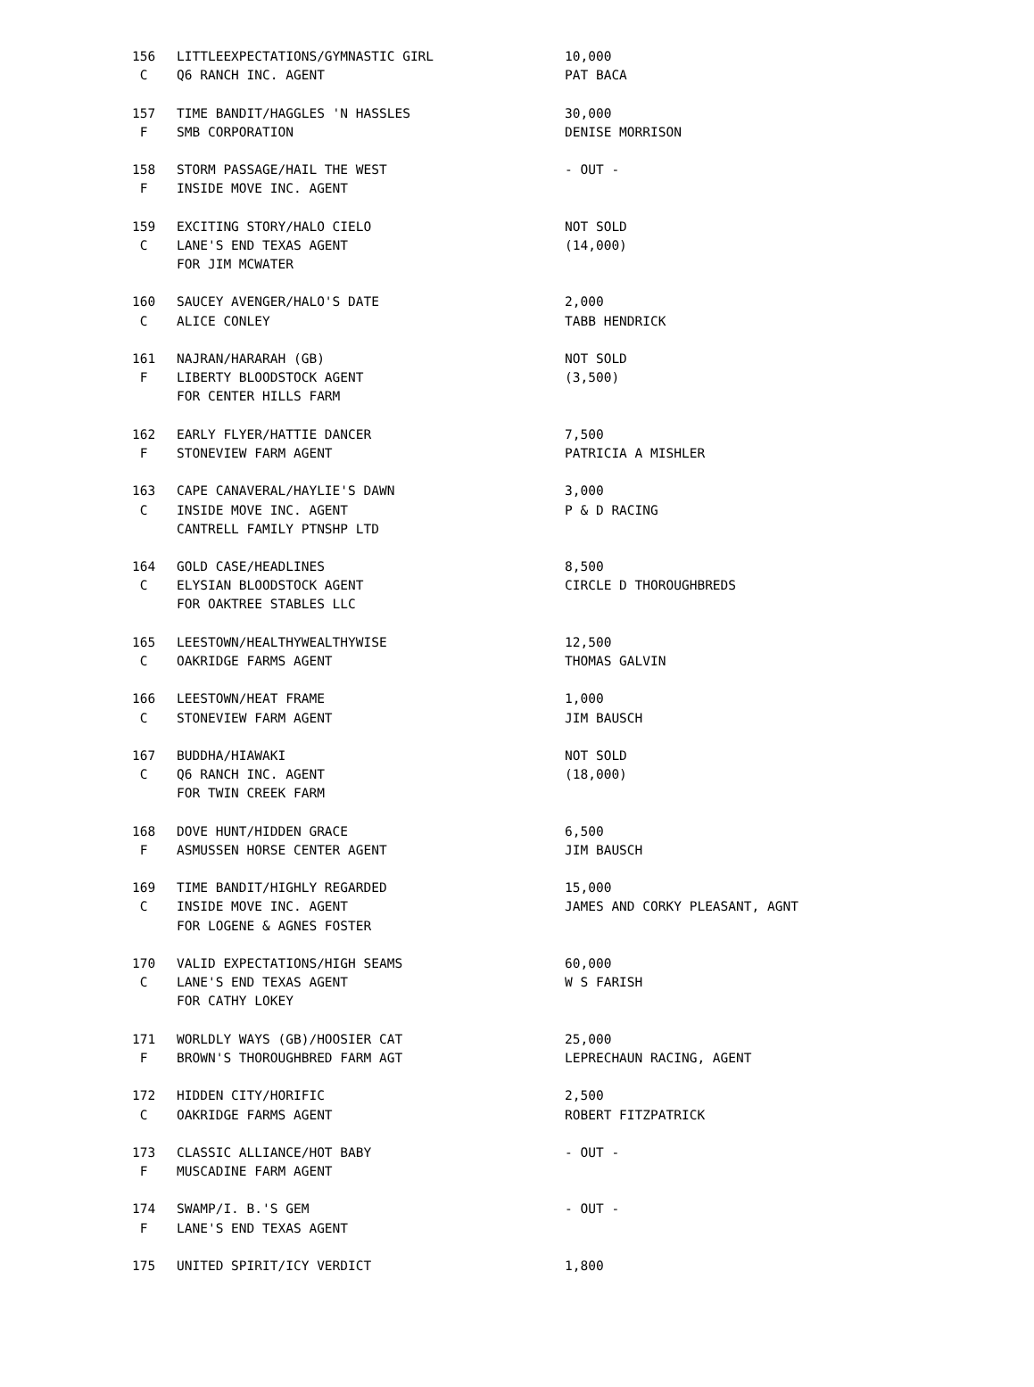| 156 | LITTLEEXPECTATIONS/GYMNASTIC GIRL | 10,000 |
| C | Q6 RANCH INC. AGENT | PAT BACA |
| 157 | TIME BANDIT/HAGGLES 'N HASSLES | 30,000 |
| F | SMB CORPORATION | DENISE MORRISON |
| 158 | STORM PASSAGE/HAIL THE WEST | - OUT - |
| F | INSIDE MOVE INC. AGENT | |
| 159 | EXCITING STORY/HALO CIELO | NOT SOLD |
| C | LANE'S END TEXAS AGENT | (14,000) |
| | FOR JIM MCWATER | |
| 160 | SAUCEY AVENGER/HALO'S DATE | 2,000 |
| C | ALICE CONLEY | TABB HENDRICK |
| 161 | NAJRAN/HARARAH (GB) | NOT SOLD |
| F | LIBERTY BLOODSTOCK AGENT | (3,500) |
| | FOR CENTER HILLS FARM | |
| 162 | EARLY FLYER/HATTIE DANCER | 7,500 |
| F | STONEVIEW FARM AGENT | PATRICIA A MISHLER |
| 163 | CAPE CANAVERAL/HAYLIE'S DAWN | 3,000 |
| C | INSIDE MOVE INC. AGENT | P & D RACING |
| | CANTRELL FAMILY PTNSHP LTD | |
| 164 | GOLD CASE/HEADLINES | 8,500 |
| C | ELYSIAN BLOODSTOCK AGENT | CIRCLE D THOROUGHBREDS |
| | FOR OAKTREE STABLES LLC | |
| 165 | LEESTOWN/HEALTHYWEALTHYWISE | 12,500 |
| C | OAKRIDGE FARMS AGENT | THOMAS GALVIN |
| 166 | LEESTOWN/HEAT FRAME | 1,000 |
| C | STONEVIEW FARM AGENT | JIM BAUSCH |
| 167 | BUDDHA/HIAWAKI | NOT SOLD |
| C | Q6 RANCH INC. AGENT | (18,000) |
| | FOR TWIN CREEK FARM | |
| 168 | DOVE HUNT/HIDDEN GRACE | 6,500 |
| F | ASMUSSEN HORSE CENTER AGENT | JIM BAUSCH |
| 169 | TIME BANDIT/HIGHLY REGARDED | 15,000 |
| C | INSIDE MOVE INC. AGENT | JAMES AND CORKY PLEASANT, AGNT |
| | FOR LOGENE & AGNES FOSTER | |
| 170 | VALID EXPECTATIONS/HIGH SEAMS | 60,000 |
| C | LANE'S END TEXAS AGENT | W S FARISH |
| | FOR CATHY LOKEY | |
| 171 | WORLDLY WAYS (GB)/HOOSIER CAT | 25,000 |
| F | BROWN'S THOROUGHBRED FARM AGT | LEPRECHAUN RACING, AGENT |
| 172 | HIDDEN CITY/HORIFIC | 2,500 |
| C | OAKRIDGE FARMS AGENT | ROBERT FITZPATRICK |
| 173 | CLASSIC ALLIANCE/HOT BABY | - OUT - |
| F | MUSCADINE FARM AGENT | |
| 174 | SWAMP/I. B.'S GEM | - OUT - |
| F | LANE'S END TEXAS AGENT | |
| 175 | UNITED SPIRIT/ICY VERDICT | 1,800 |